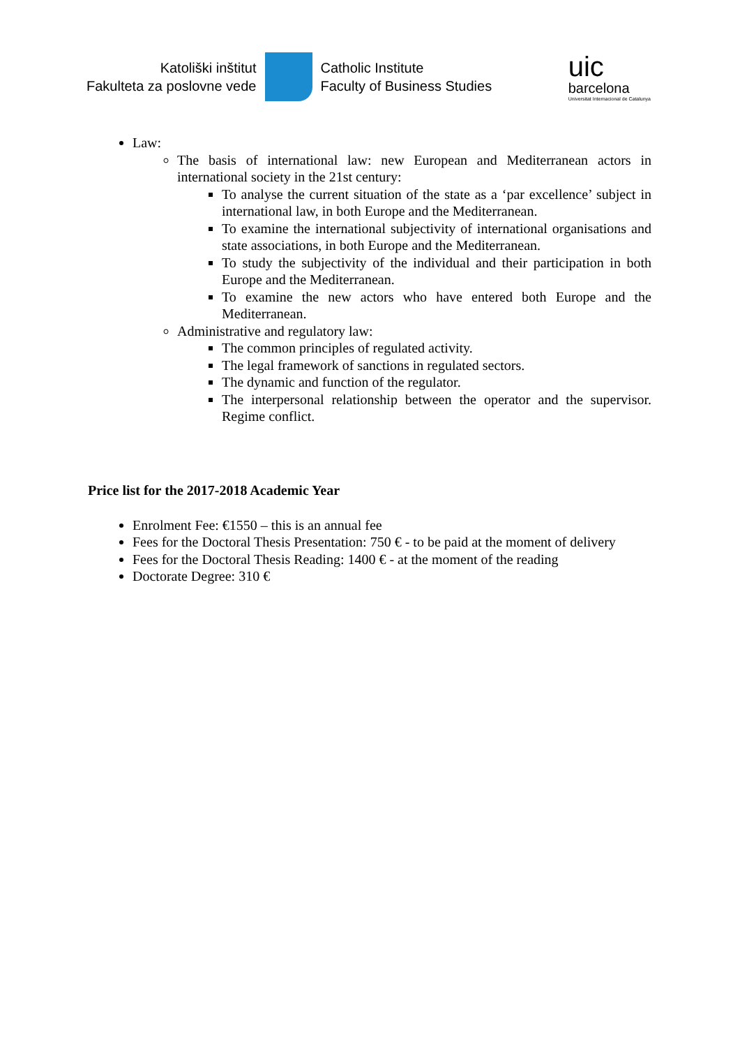Katoliški inštitut
Fakulteta za poslovne vede
Catholic Institute
Faculty of Business Studies
uic
barcelona
Universitat Internacional de Catalunya
Law:
The basis of international law: new European and Mediterranean actors in international society in the 21st century:
To analyse the current situation of the state as a ‘par excellence’ subject in international law, in both Europe and the Mediterranean.
To examine the international subjectivity of international organisations and state associations, in both Europe and the Mediterranean.
To study the subjectivity of the individual and their participation in both Europe and the Mediterranean.
To examine the new actors who have entered both Europe and the Mediterranean.
Administrative and regulatory law:
The common principles of regulated activity.
The legal framework of sanctions in regulated sectors.
The dynamic and function of the regulator.
The interpersonal relationship between the operator and the supervisor. Regime conflict.
Price list for the 2017-2018 Academic Year
Enrolment Fee: €1550 – this is an annual fee
Fees for the Doctoral Thesis Presentation: 750 € - to be paid at the moment of delivery
Fees for the Doctoral Thesis Reading: 1400 € - at the moment of the reading
Doctorate Degree: 310 €